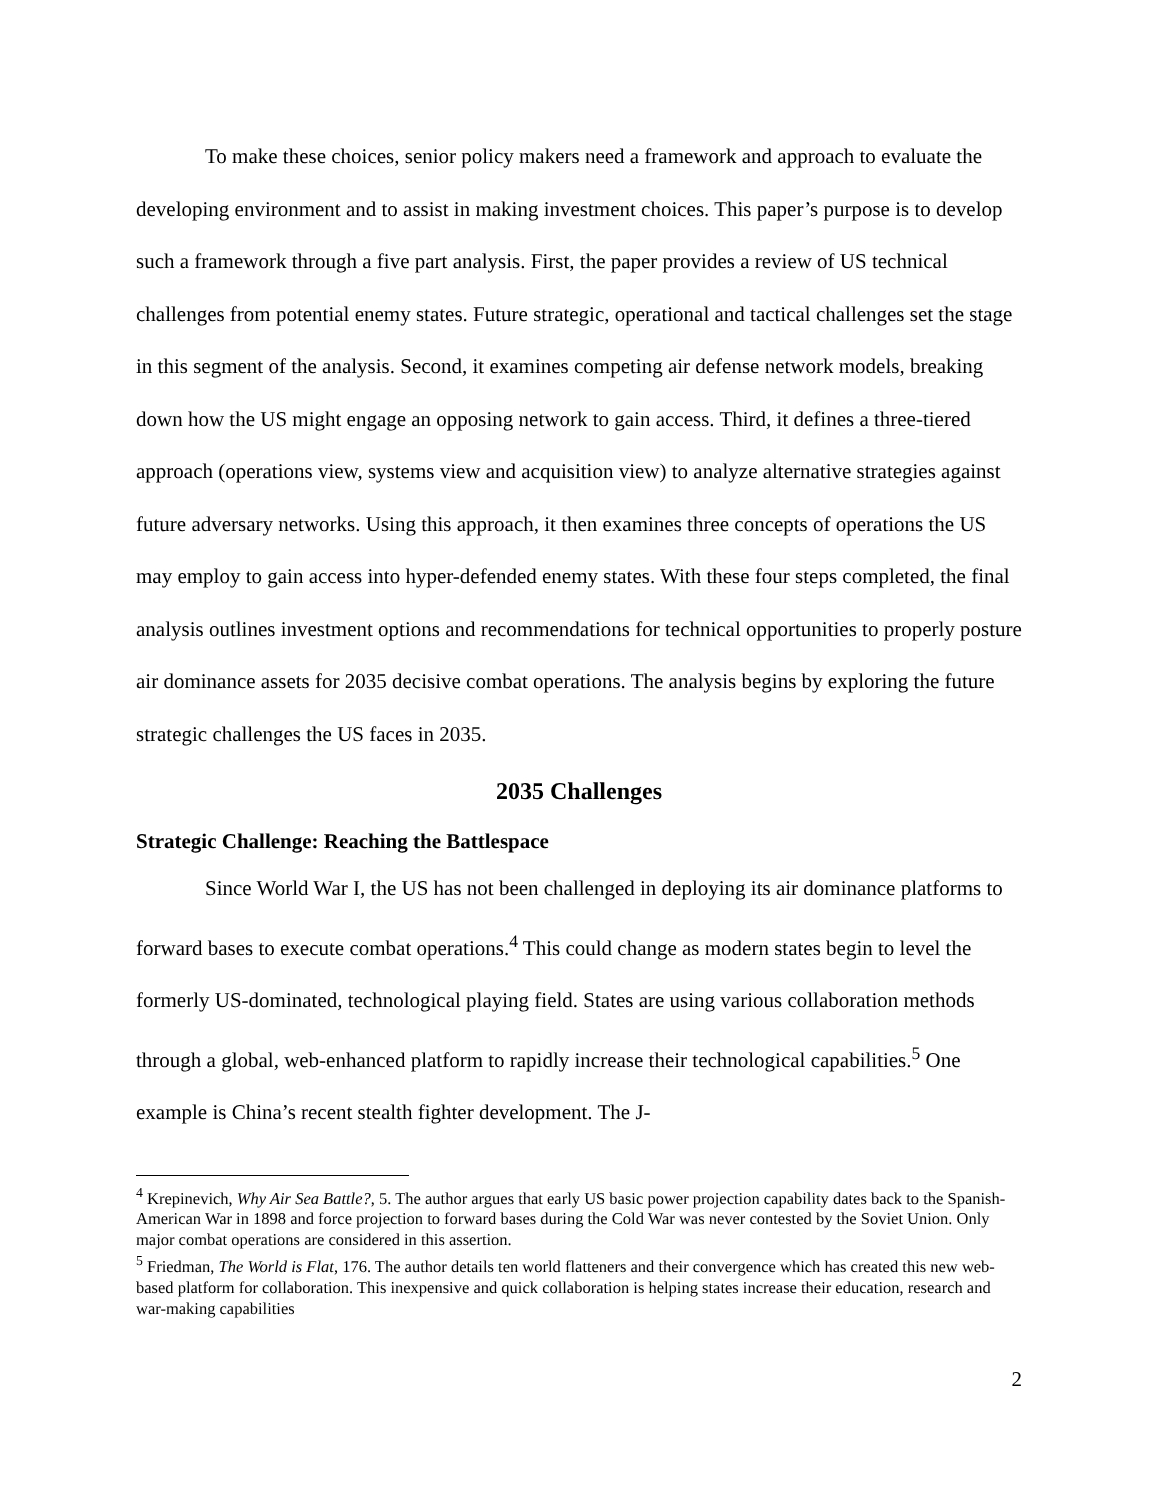To make these choices, senior policy makers need a framework and approach to evaluate the developing environment and to assist in making investment choices. This paper’s purpose is to develop such a framework through a five part analysis. First, the paper provides a review of US technical challenges from potential enemy states. Future strategic, operational and tactical challenges set the stage in this segment of the analysis. Second, it examines competing air defense network models, breaking down how the US might engage an opposing network to gain access. Third, it defines a three-tiered approach (operations view, systems view and acquisition view) to analyze alternative strategies against future adversary networks. Using this approach, it then examines three concepts of operations the US may employ to gain access into hyper-defended enemy states. With these four steps completed, the final analysis outlines investment options and recommendations for technical opportunities to properly posture air dominance assets for 2035 decisive combat operations. The analysis begins by exploring the future strategic challenges the US faces in 2035.
2035 Challenges
Strategic Challenge: Reaching the Battlespace
Since World War I, the US has not been challenged in deploying its air dominance platforms to forward bases to execute combat operations.<sup>4</sup> This could change as modern states begin to level the formerly US-dominated, technological playing field. States are using various collaboration methods through a global, web-enhanced platform to rapidly increase their technological capabilities.<sup>5</sup> One example is China’s recent stealth fighter development. The J-
<sup>4</sup> Krepinevich, Why Air Sea Battle?, 5. The author argues that early US basic power projection capability dates back to the Spanish-American War in 1898 and force projection to forward bases during the Cold War was never contested by the Soviet Union. Only major combat operations are considered in this assertion.
<sup>5</sup> Friedman, The World is Flat, 176. The author details ten world flatteners and their convergence which has created this new web-based platform for collaboration. This inexpensive and quick collaboration is helping states increase their education, research and war-making capabilities
2